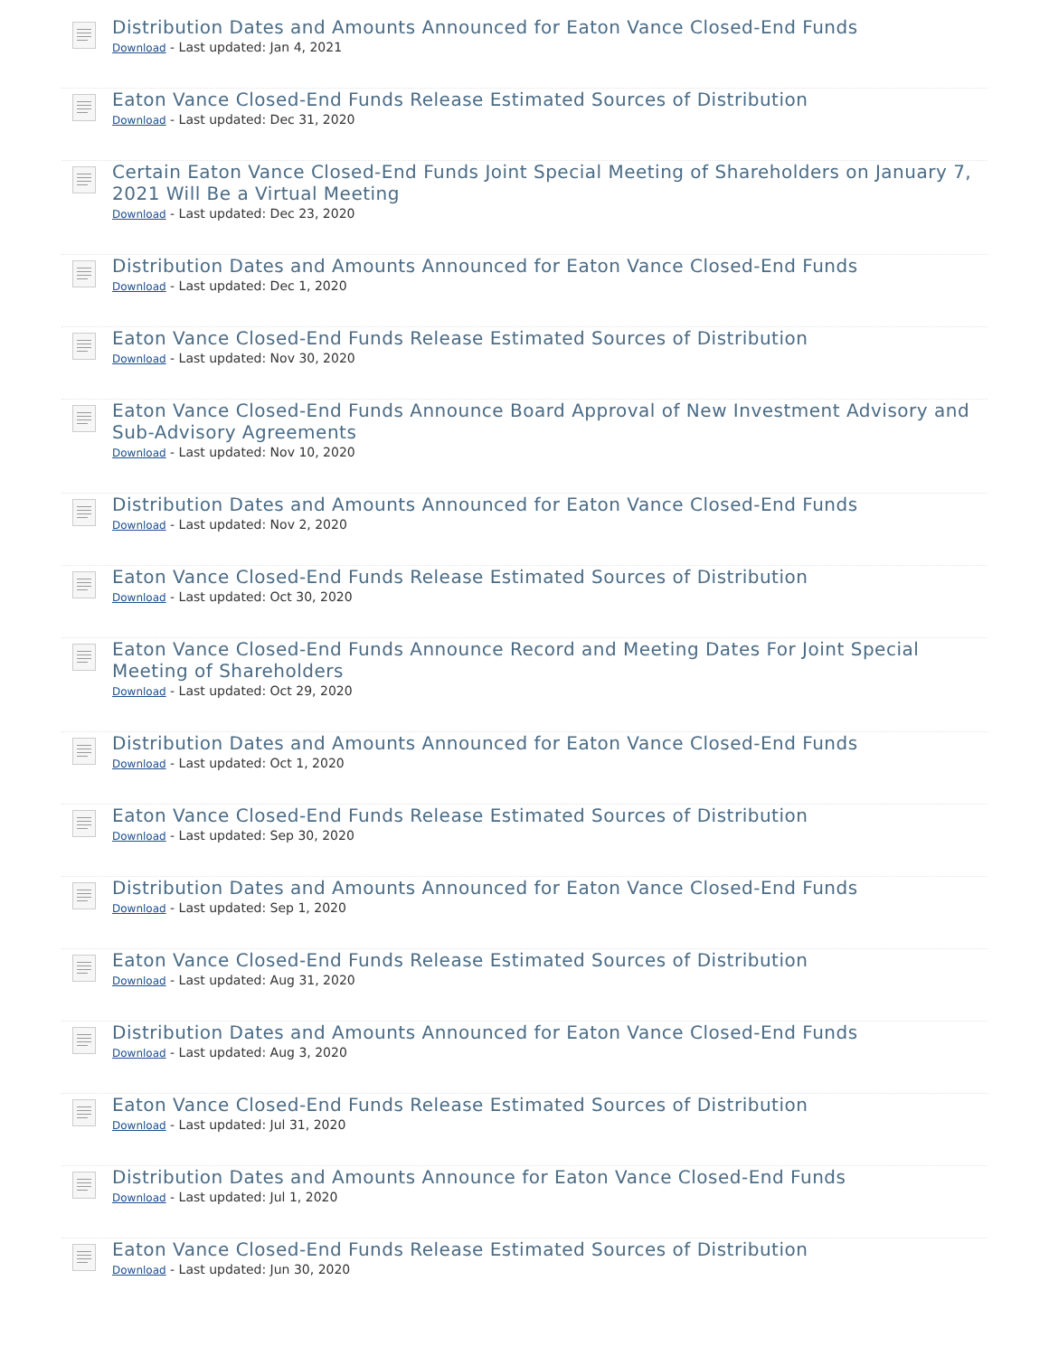Distribution Dates and Amounts Announced for Eaton Vance Closed-End Funds
Download - Last updated: Jan 4, 2021
Eaton Vance Closed-End Funds Release Estimated Sources of Distribution
Download - Last updated: Dec 31, 2020
Certain Eaton Vance Closed-End Funds Joint Special Meeting of Shareholders on January 7, 2021 Will Be a Virtual Meeting
Download - Last updated: Dec 23, 2020
Distribution Dates and Amounts Announced for Eaton Vance Closed-End Funds
Download - Last updated: Dec 1, 2020
Eaton Vance Closed-End Funds Release Estimated Sources of Distribution
Download - Last updated: Nov 30, 2020
Eaton Vance Closed-End Funds Announce Board Approval of New Investment Advisory and Sub-Advisory Agreements
Download - Last updated: Nov 10, 2020
Distribution Dates and Amounts Announced for Eaton Vance Closed-End Funds
Download - Last updated: Nov 2, 2020
Eaton Vance Closed-End Funds Release Estimated Sources of Distribution
Download - Last updated: Oct 30, 2020
Eaton Vance Closed-End Funds Announce Record and Meeting Dates For Joint Special Meeting of Shareholders
Download - Last updated: Oct 29, 2020
Distribution Dates and Amounts Announced for Eaton Vance Closed-End Funds
Download - Last updated: Oct 1, 2020
Eaton Vance Closed-End Funds Release Estimated Sources of Distribution
Download - Last updated: Sep 30, 2020
Distribution Dates and Amounts Announced for Eaton Vance Closed-End Funds
Download - Last updated: Sep 1, 2020
Eaton Vance Closed-End Funds Release Estimated Sources of Distribution
Download - Last updated: Aug 31, 2020
Distribution Dates and Amounts Announced for Eaton Vance Closed-End Funds
Download - Last updated: Aug 3, 2020
Eaton Vance Closed-End Funds Release Estimated Sources of Distribution
Download - Last updated: Jul 31, 2020
Distribution Dates and Amounts Announce for Eaton Vance Closed-End Funds
Download - Last updated: Jul 1, 2020
Eaton Vance Closed-End Funds Release Estimated Sources of Distribution
Download - Last updated: Jun 30, 2020